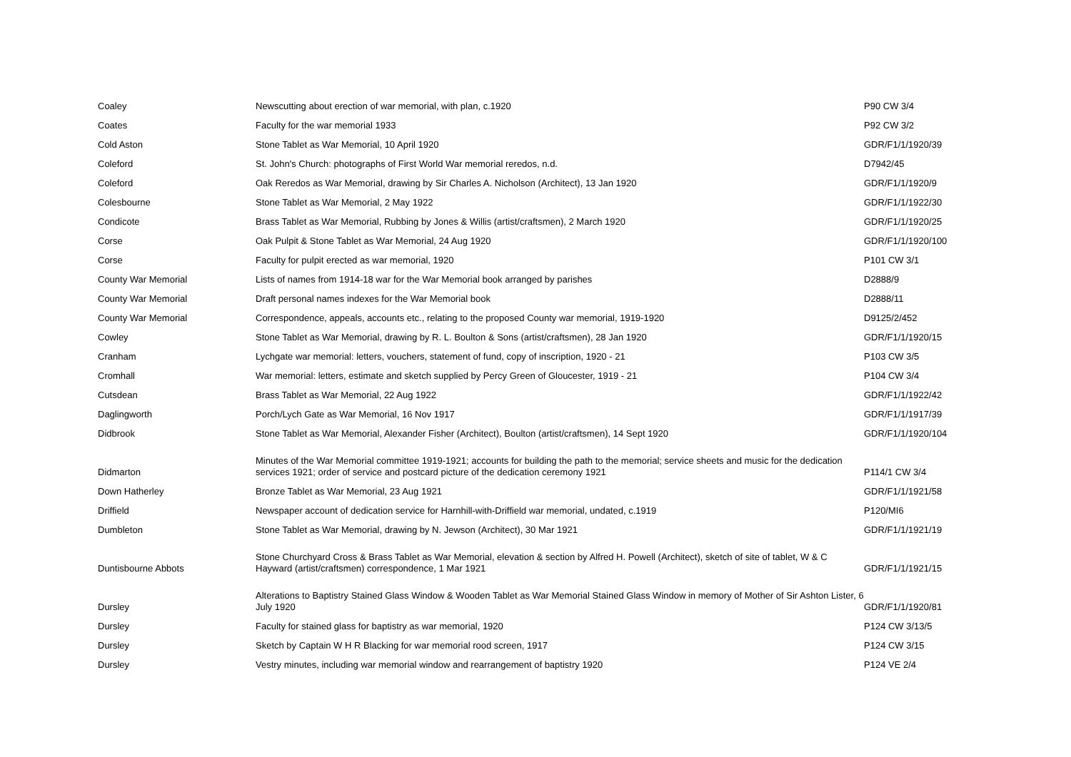| Coaley | Newscutting about erection of war memorial, with plan, c.1920 | P90 CW 3/4 |
| Coates | Faculty for the war memorial 1933 | P92 CW 3/2 |
| Cold Aston | Stone Tablet as War Memorial, 10 April 1920 | GDR/F1/1/1920/39 |
| Coleford | St. John's Church: photographs of First World War memorial reredos, n.d. | D7942/45 |
| Coleford | Oak Reredos as War Memorial, drawing by Sir Charles A. Nicholson (Architect), 13 Jan 1920 | GDR/F1/1/1920/9 |
| Colesbourne | Stone Tablet as War Memorial, 2 May 1922 | GDR/F1/1/1922/30 |
| Condicote | Brass Tablet as War Memorial, Rubbing by Jones & Willis (artist/craftsmen), 2 March 1920 | GDR/F1/1/1920/25 |
| Corse | Oak Pulpit & Stone Tablet as War Memorial, 24 Aug 1920 | GDR/F1/1/1920/100 |
| Corse | Faculty for pulpit erected as war memorial, 1920 | P101 CW 3/1 |
| County War Memorial | Lists of names from 1914-18 war for the War Memorial book arranged by parishes | D2888/9 |
| County War Memorial | Draft personal names indexes for the War Memorial book | D2888/11 |
| County War Memorial | Correspondence, appeals, accounts etc., relating to the proposed County war memorial, 1919-1920 | D9125/2/452 |
| Cowley | Stone Tablet as War Memorial, drawing by R. L. Boulton & Sons (artist/craftsmen), 28 Jan 1920 | GDR/F1/1/1920/15 |
| Cranham | Lychgate war memorial: letters, vouchers, statement of fund, copy of inscription, 1920 - 21 | P103 CW 3/5 |
| Cromhall | War memorial: letters, estimate and sketch supplied by Percy Green of Gloucester, 1919 - 21 | P104 CW 3/4 |
| Cutsdean | Brass Tablet as War Memorial, 22 Aug 1922 | GDR/F1/1/1922/42 |
| Daglingworth | Porch/Lych Gate as War Memorial, 16 Nov 1917 | GDR/F1/1/1917/39 |
| Didbrook | Stone Tablet as War Memorial, Alexander Fisher (Architect), Boulton (artist/craftsmen), 14 Sept 1920 | GDR/F1/1/1920/104 |
| Didmarton | Minutes of the War Memorial committee 1919-1921; accounts for building the path to the memorial; service sheets and music for the dedication services 1921; order of service and postcard picture of the dedication ceremony 1921 | P114/1 CW 3/4 |
| Down Hatherley | Bronze Tablet as War Memorial, 23 Aug 1921 | GDR/F1/1/1921/58 |
| Driffield | Newspaper account of dedication service for Harnhill-with-Driffield war memorial, undated, c.1919 | P120/MI6 |
| Dumbleton | Stone Tablet as War Memorial, drawing by N. Jewson (Architect), 30 Mar 1921 | GDR/F1/1/1921/19 |
| Duntisbourne Abbots | Stone Churchyard Cross & Brass Tablet as War Memorial, elevation & section by Alfred H. Powell (Architect), sketch of site of tablet, W & C Hayward (artist/craftsmen) correspondence, 1 Mar 1921 | GDR/F1/1/1921/15 |
| Dursley | Alterations to Baptistry Stained Glass Window & Wooden Tablet as War Memorial Stained Glass Window in memory of Mother of Sir Ashton Lister, 6 July 1920 | GDR/F1/1/1920/81 |
| Dursley | Faculty for stained glass for baptistry as war memorial, 1920 | P124 CW 3/13/5 |
| Dursley | Sketch by Captain W H R Blacking for war memorial rood screen, 1917 | P124 CW 3/15 |
| Dursley | Vestry minutes, including war memorial window and rearrangement of baptistry 1920 | P124 VE 2/4 |